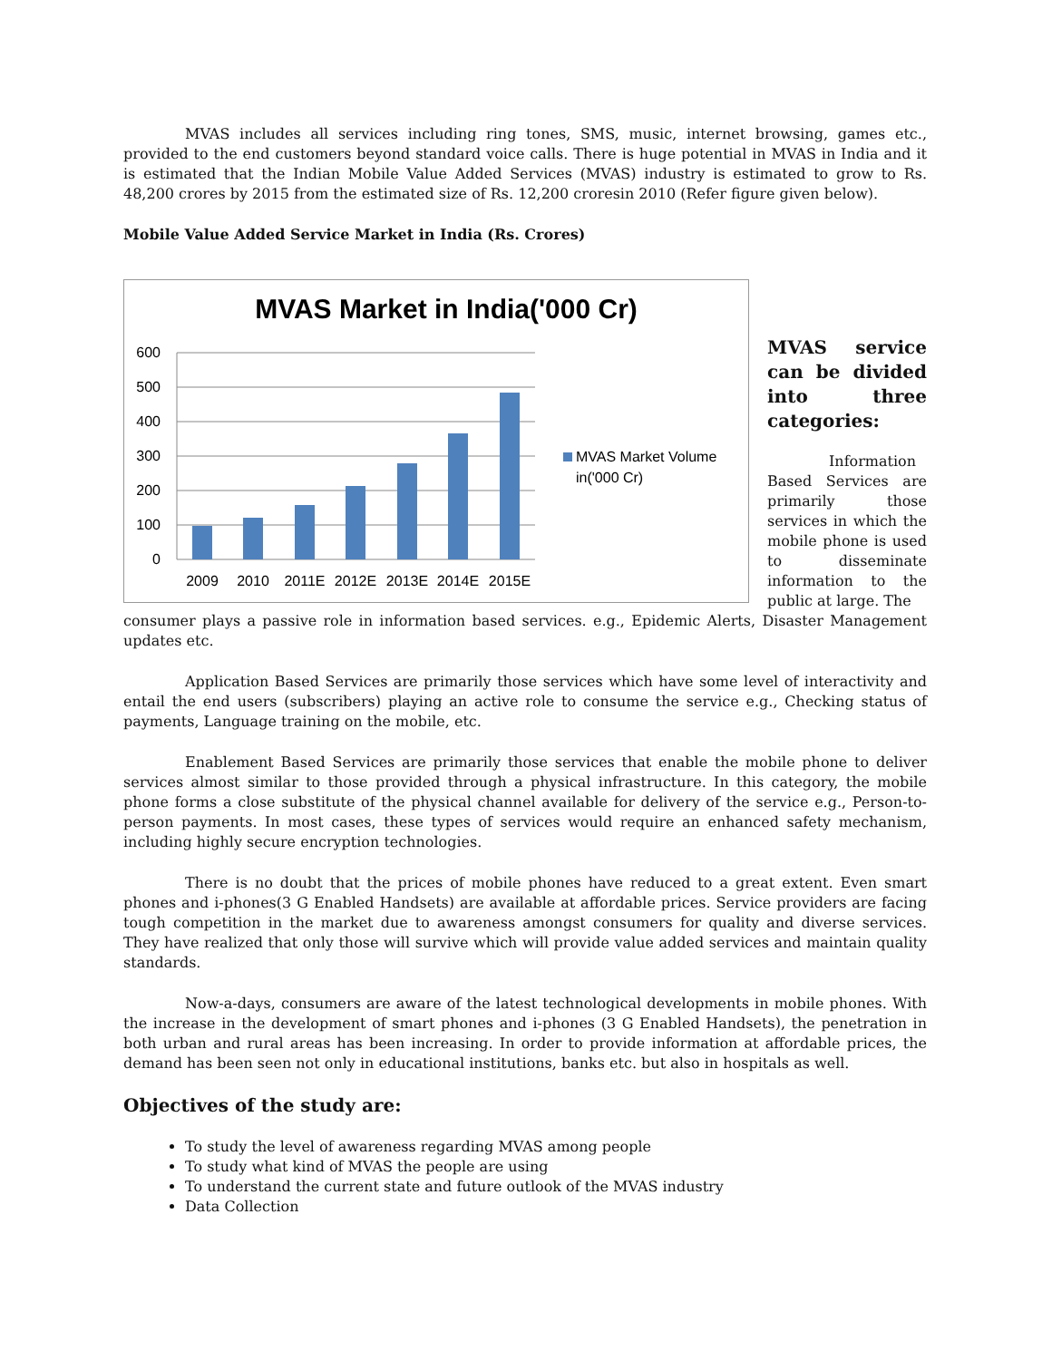MVAS includes all services including ring tones, SMS, music, internet browsing, games etc., provided to the end customers beyond standard voice calls. There is huge potential in MVAS in India and it is estimated that the Indian Mobile Value Added Services (MVAS) industry is estimated to grow to Rs. 48,200 crores by 2015 from the estimated size of Rs. 12,200 croresin 2010 (Refer figure given below).
Mobile Value Added Service Market in India (Rs. Crores)
MVAS Market in India('000 Cr)
600
500
400
300
200
100
0
2009
2010
2011E
2012E
2013E
2014E
2015E
MVAS Market Volume
in('000 Cr)
MVAS service can be divided into three categories:
Information Based Services are primarily those services in which the mobile phone is used to disseminate information to the public at large. The
consumer plays a passive role in information based services. e.g., Epidemic Alerts, Disaster Management updates etc.
Application Based Services are primarily those services which have some level of interactivity and entail the end users (subscribers) playing an active role to consume the service e.g., Checking status of payments, Language training on the mobile, etc.
Enablement Based Services are primarily those services that enable the mobile phone to deliver services almost similar to those provided through a physical infrastructure. In this category, the mobile phone forms a close substitute of the physical channel available for delivery of the service e.g., Person-to-person payments. In most cases, these types of services would require an enhanced safety mechanism, including highly secure encryption technologies.
There is no doubt that the prices of mobile phones have reduced to a great extent. Even smart phones and i-phones(3 G Enabled Handsets) are available at affordable prices. Service providers are facing tough competition in the market due to awareness amongst consumers for quality and diverse services. They have realized that only those will survive which will provide value added services and maintain quality standards.
Now-a-days, consumers are aware of the latest technological developments in mobile phones. With the increase in the development of smart phones and i-phones (3 G Enabled Handsets), the penetration in both urban and rural areas has been increasing. In order to provide information at affordable prices, the demand has been seen not only in educational institutions, banks etc. but also in hospitals as well.
Objectives of the study are:
To study the level of awareness regarding MVAS among people
To study what kind of MVAS the people are using
To understand the current state and future outlook of the MVAS industry
Data Collection